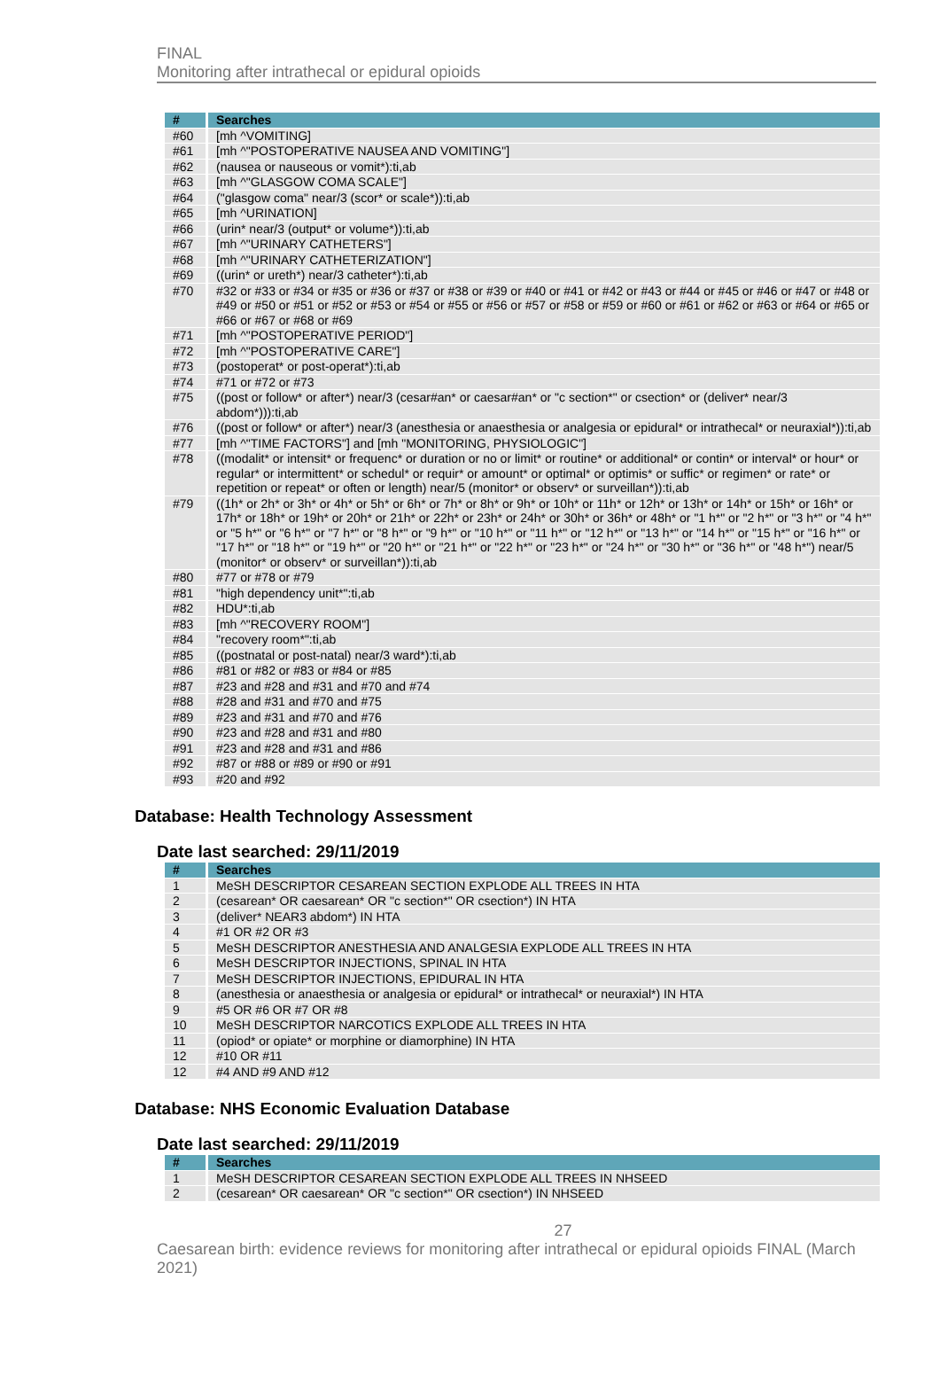FINAL
Monitoring after intrathecal or epidural opioids
| # | Searches |
| --- | --- |
| #60 | [mh ^VOMITING] |
| #61 | [mh ^"POSTOPERATIVE NAUSEA AND VOMITING"] |
| #62 | (nausea or nauseous or vomit*):ti,ab |
| #63 | [mh ^"GLASGOW COMA SCALE"] |
| #64 | ("glasgow coma" near/3 (scor* or scale*)):ti,ab |
| #65 | [mh ^URINATION] |
| #66 | (urin* near/3 (output* or volume*)):ti,ab |
| #67 | [mh ^"URINARY CATHETERS"] |
| #68 | [mh ^"URINARY CATHETERIZATION"] |
| #69 | ((urin* or ureth*) near/3 catheter*):ti,ab |
| #70 | #32 or #33 or #34 or #35 or #36 or #37 or #38 or #39 or #40 or #41 or #42 or #43 or #44 or #45 or #46 or #47 or #48 or #49 or #50 or #51 or #52 or #53 or #54 or #55 or #56 or #57 or #58 or #59 or #60 or #61 or #62 or #63 or #64 or #65 or #66 or #67 or #68 or #69 |
| #71 | [mh ^"POSTOPERATIVE PERIOD"] |
| #72 | [mh ^"POSTOPERATIVE CARE"] |
| #73 | (postoperat* or post-operat*):ti,ab |
| #74 | #71 or #72 or #73 |
| #75 | ((post or follow* or after*) near/3 (cesar#an* or caesar#an* or "c section*" or csection* or (deliver* near/3 abdom*))):ti,ab |
| #76 | ((post or follow* or after*) near/3 (anesthesia or anaesthesia or analgesia or epidural* or intrathecal* or neuraxial*)):ti,ab |
| #77 | [mh ^"TIME FACTORS"] and [mh "MONITORING, PHYSIOLOGIC"] |
| #78 | ((modalit* or intensit* or frequenc* or duration or no or limit* or routine* or additional* or contin* or interval* or hour* or regular* or intermittent* or schedul* or requir* or amount* or optimal* or optimis* or suffic* or regimen* or rate* or repetition or repeat* or often or length) near/5 (monitor* or observ* or surveillan*)):ti,ab |
| #79 | ((1h* or 2h* or 3h* or 4h* or 5h* or 6h* or 7h* or 8h* or 9h* or 10h* or 11h* or 12h* or 13h* or 14h* or 15h* or 16h* or 17h* or 18h* or 19h* or 20h* or 21h* or 22h* or 23h* or 24h* or 30h* or 36h* or 48h* or "1 h*" or "2 h*" or "3 h*" or "4 h*" or "5 h*" or "6 h*" or "7 h*" or "8 h*" or "9 h*" or "10 h*" or "11 h*" or "12 h*" or "13 h*" or "14 h*" or "15 h*" or "16 h*" or "17 h*" or "18 h*" or "19 h*" or "20 h*" or "21 h*" or "22 h*" or "23 h*" or "24 h*" or "30 h*" or "36 h*" or "48 h*") near/5 (monitor* or observ* or surveillan*)):ti,ab |
| #80 | #77 or #78 or #79 |
| #81 | "high dependency unit*":ti,ab |
| #82 | HDU*:ti,ab |
| #83 | [mh ^"RECOVERY ROOM"] |
| #84 | "recovery room*":ti,ab |
| #85 | ((postnatal or post-natal) near/3 ward*):ti,ab |
| #86 | #81 or #82 or #83 or #84 or #85 |
| #87 | #23 and #28 and #31 and #70 and #74 |
| #88 | #28 and #31 and #70 and #75 |
| #89 | #23 and #31 and #70 and #76 |
| #90 | #23 and #28 and #31 and #80 |
| #91 | #23 and #28 and #31 and #86 |
| #92 | #87 or #88 or #89 or #90 or #91 |
| #93 | #20 and #92 |
Database: Health Technology Assessment
Date last searched: 29/11/2019
| # | Searches |
| --- | --- |
| 1 | MeSH DESCRIPTOR CESAREAN SECTION EXPLODE ALL TREES IN HTA |
| 2 | (cesarean* OR caesarean* OR "c section*" OR csection*) IN HTA |
| 3 | (deliver* NEAR3 abdom*) IN HTA |
| 4 | #1 OR #2 OR #3 |
| 5 | MeSH DESCRIPTOR ANESTHESIA AND ANALGESIA EXPLODE ALL TREES IN HTA |
| 6 | MeSH DESCRIPTOR INJECTIONS, SPINAL IN HTA |
| 7 | MeSH DESCRIPTOR INJECTIONS, EPIDURAL IN HTA |
| 8 | (anesthesia or anaesthesia or analgesia or epidural* or intrathecal* or neuraxial*) IN HTA |
| 9 | #5 OR #6 OR #7 OR #8 |
| 10 | MeSH DESCRIPTOR NARCOTICS EXPLODE ALL TREES IN HTA |
| 11 | (opiod* or opiate* or morphine or diamorphine) IN HTA |
| 12 | #10 OR #11 |
| 12 | #4 AND #9 AND #12 |
Database: NHS Economic Evaluation Database
Date last searched: 29/11/2019
| # | Searches |
| --- | --- |
| 1 | MeSH DESCRIPTOR CESAREAN SECTION EXPLODE ALL TREES IN NHSEED |
| 2 | (cesarean* OR caesarean* OR "c section*" OR csection*) IN NHSEED |
27
Caesarean birth: evidence reviews for monitoring after intrathecal or epidural opioids FINAL (March 2021)